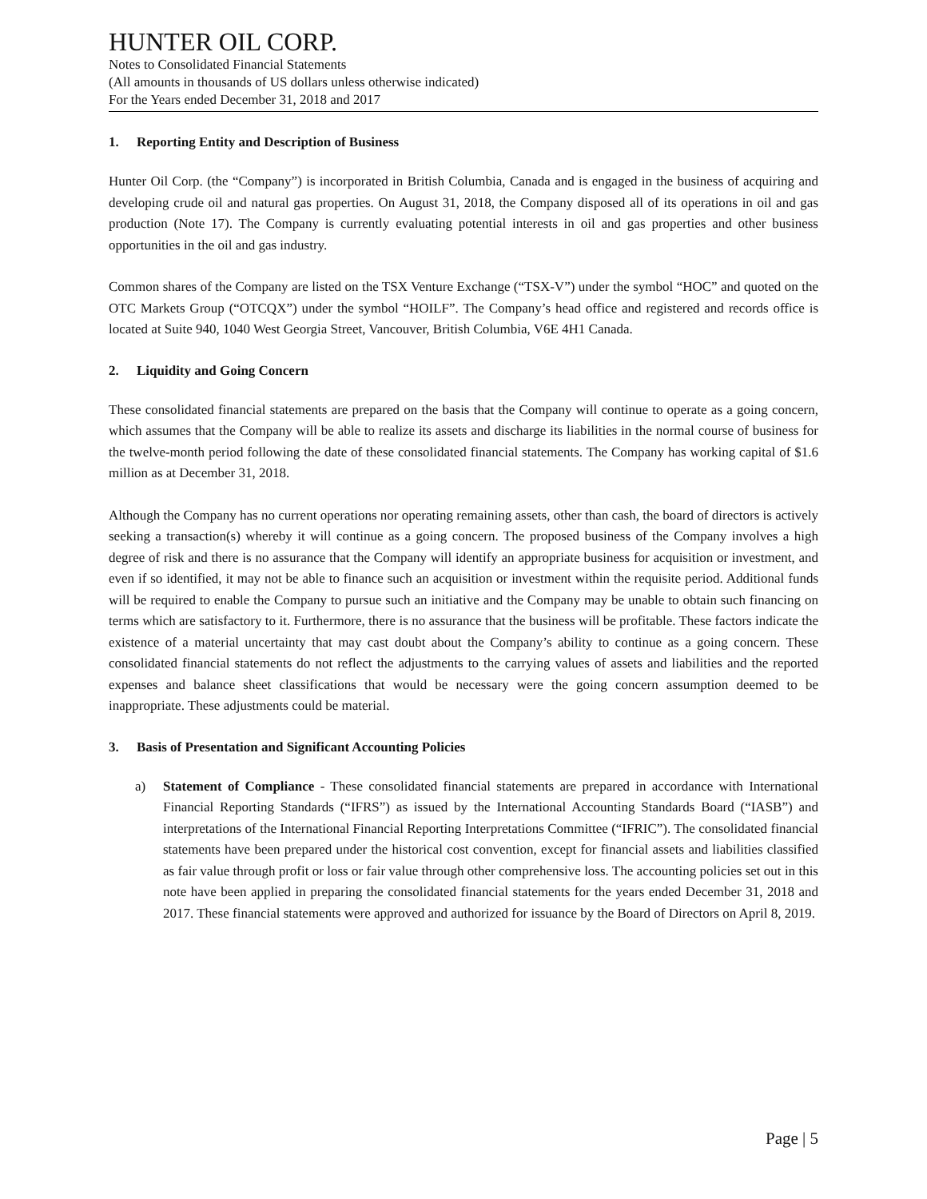HUNTER OIL CORP.
Notes to Consolidated Financial Statements
(All amounts in thousands of US dollars unless otherwise indicated)
For the Years ended December 31, 2018 and 2017
1. Reporting Entity and Description of Business
Hunter Oil Corp. (the “Company”) is incorporated in British Columbia, Canada and is engaged in the business of acquiring and developing crude oil and natural gas properties. On August 31, 2018, the Company disposed all of its operations in oil and gas production (Note 17). The Company is currently evaluating potential interests in oil and gas properties and other business opportunities in the oil and gas industry.
Common shares of the Company are listed on the TSX Venture Exchange (“TSX-V”) under the symbol “HOC” and quoted on the OTC Markets Group (“OTCQX”) under the symbol “HOILF”. The Company’s head office and registered and records office is located at Suite 940, 1040 West Georgia Street, Vancouver, British Columbia, V6E 4H1 Canada.
2. Liquidity and Going Concern
These consolidated financial statements are prepared on the basis that the Company will continue to operate as a going concern, which assumes that the Company will be able to realize its assets and discharge its liabilities in the normal course of business for the twelve-month period following the date of these consolidated financial statements. The Company has working capital of $1.6 million as at December 31, 2018.
Although the Company has no current operations nor operating remaining assets, other than cash, the board of directors is actively seeking a transaction(s) whereby it will continue as a going concern. The proposed business of the Company involves a high degree of risk and there is no assurance that the Company will identify an appropriate business for acquisition or investment, and even if so identified, it may not be able to finance such an acquisition or investment within the requisite period. Additional funds will be required to enable the Company to pursue such an initiative and the Company may be unable to obtain such financing on terms which are satisfactory to it. Furthermore, there is no assurance that the business will be profitable. These factors indicate the existence of a material uncertainty that may cast doubt about the Company’s ability to continue as a going concern. These consolidated financial statements do not reflect the adjustments to the carrying values of assets and liabilities and the reported expenses and balance sheet classifications that would be necessary were the going concern assumption deemed to be inappropriate. These adjustments could be material.
3. Basis of Presentation and Significant Accounting Policies
a) Statement of Compliance - These consolidated financial statements are prepared in accordance with International Financial Reporting Standards (“IFRS”) as issued by the International Accounting Standards Board (“IASB”) and interpretations of the International Financial Reporting Interpretations Committee (“IFRIC”). The consolidated financial statements have been prepared under the historical cost convention, except for financial assets and liabilities classified as fair value through profit or loss or fair value through other comprehensive loss. The accounting policies set out in this note have been applied in preparing the consolidated financial statements for the years ended December 31, 2018 and 2017. These financial statements were approved and authorized for issuance by the Board of Directors on April 8, 2019.
Page | 5